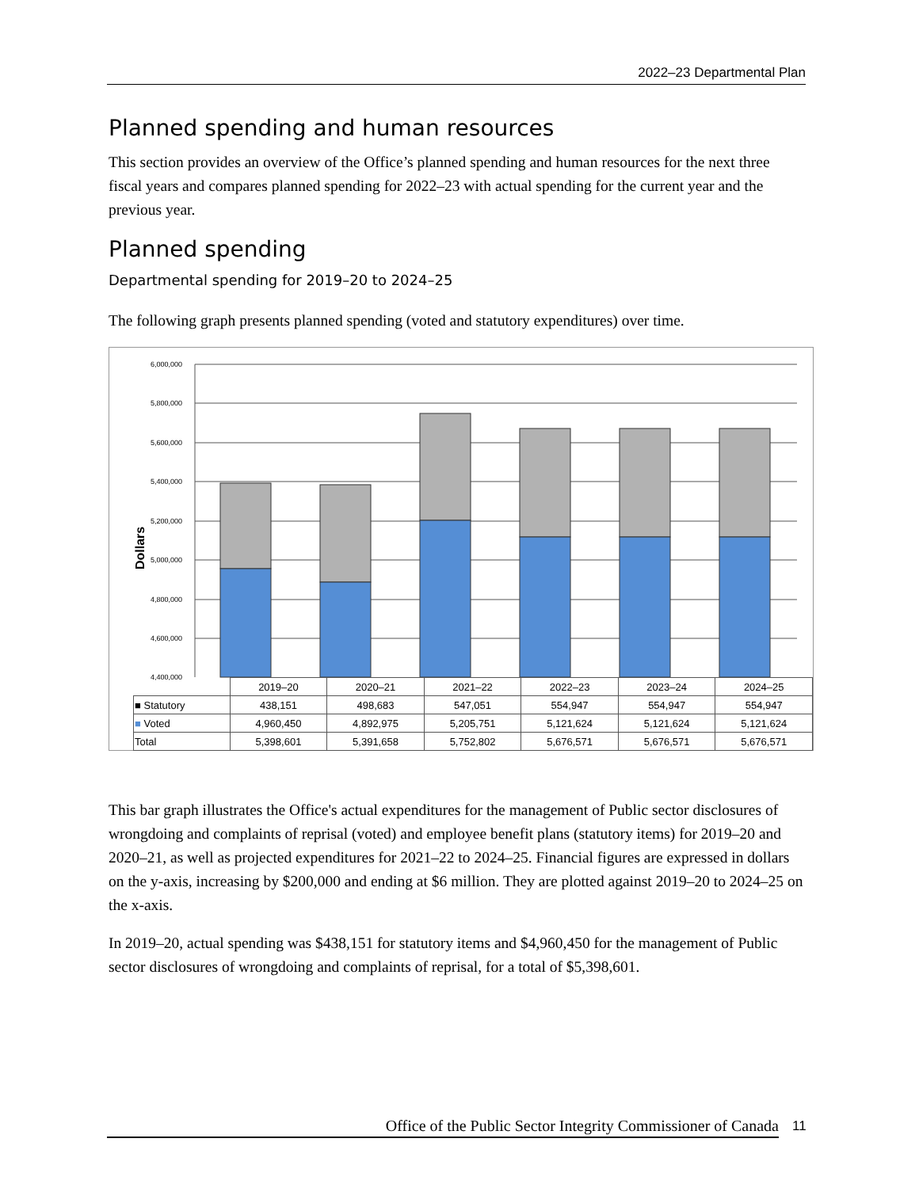2022–23 Departmental Plan
Planned spending and human resources
This section provides an overview of the Office’s planned spending and human resources for the next three fiscal years and compares planned spending for 2022–23 with actual spending for the current year and the previous year.
Planned spending
Departmental spending for 2019–20 to 2024–25
The following graph presents planned spending (voted and statutory expenditures) over time.
6,000,000
5,800,000
5,600,000
5,400,000
5,200,000
5,000,000
4,800,000
4,600,000
4,400,000
Dollars
| | 2019–20 | 2020–21 | 2021–22 | 2022–23 | 2023–24 | 2024–25 |
| --- | --- | --- | --- | --- | --- | --- |
| ■ Statutory | 438,151 | 498,683 | 547,051 | 554,947 | 554,947 | 554,947 |
| ■ Voted | 4,960,450 | 4,892,975 | 5,205,751 | 5,121,624 | 5,121,624 | 5,121,624 |
| Total | 5,398,601 | 5,391,658 | 5,752,802 | 5,676,571 | 5,676,571 | 5,676,571 |
This bar graph illustrates the Office's actual expenditures for the management of Public sector disclosures of wrongdoing and complaints of reprisal (voted) and employee benefit plans (statutory items) for 2019–20 and 2020–21, as well as projected expenditures for 2021–22 to 2024–25. Financial figures are expressed in dollars on the y-axis, increasing by $200,000 and ending at $6 million. They are plotted against 2019–20 to 2024–25 on the x-axis.
In 2019–20, actual spending was $438,151 for statutory items and $4,960,450 for the management of Public sector disclosures of wrongdoing and complaints of reprisal, for a total of $5,398,601.
Office of the Public Sector Integrity Commissioner of Canada 11